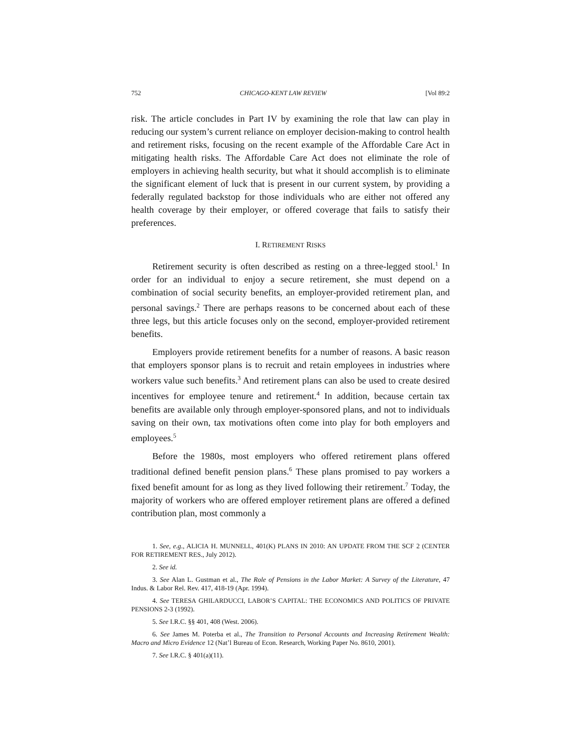752 CHICAGO-KENT LAW REVIEW [Vol 89:2
risk. The article concludes in Part IV by examining the role that law can play in reducing our system’s current reliance on employer decision-making to control health and retirement risks, focusing on the recent example of the Affordable Care Act in mitigating health risks. The Affordable Care Act does not eliminate the role of employers in achieving health security, but what it should accomplish is to eliminate the significant element of luck that is present in our current system, by providing a federally regulated backstop for those individuals who are either not offered any health coverage by their employer, or offered coverage that fails to satisfy their preferences.
I. RETIREMENT RISKS
Retirement security is often described as resting on a three-legged stool.<sup>1</sup> In order for an individual to enjoy a secure retirement, she must depend on a combination of social security benefits, an employer-provided retirement plan, and personal savings.<sup>2</sup> There are perhaps reasons to be concerned about each of these three legs, but this article focuses only on the second, employer-provided retirement benefits.
Employers provide retirement benefits for a number of reasons. A basic reason that employers sponsor plans is to recruit and retain employees in industries where workers value such benefits.<sup>3</sup> And retirement plans can also be used to create desired incentives for employee tenure and retirement.<sup>4</sup> In addition, because certain tax benefits are available only through employer-sponsored plans, and not to individuals saving on their own, tax motivations often come into play for both employers and employees.<sup>5</sup>
Before the 1980s, most employers who offered retirement plans offered traditional defined benefit pension plans.<sup>6</sup> These plans promised to pay workers a fixed benefit amount for as long as they lived following their retirement.<sup>7</sup> Today, the majority of workers who are offered employer retirement plans are offered a defined contribution plan, most commonly a
1. See, e.g., ALICIA H. MUNNELL, 401(K) PLANS IN 2010: AN UPDATE FROM THE SCF 2 (CENTER FOR RETIREMENT RES., July 2012).
2. See id.
3. See Alan L. Gustman et al., The Role of Pensions in the Labor Market: A Survey of the Literature, 47 Indus. & Labor Rel. Rev. 417, 418-19 (Apr. 1994).
4. See TERESA GHILARDUCCI, LABOR’S CAPITAL: THE ECONOMICS AND POLITICS OF PRIVATE PENSIONS 2-3 (1992).
5. See I.R.C. §§ 401, 408 (West. 2006).
6. See James M. Poterba et al., The Transition to Personal Accounts and Increasing Retirement Wealth: Macro and Micro Evidence 12 (Nat’l Bureau of Econ. Research, Working Paper No. 8610, 2001).
7. See I.R.C. § 401(a)(11).